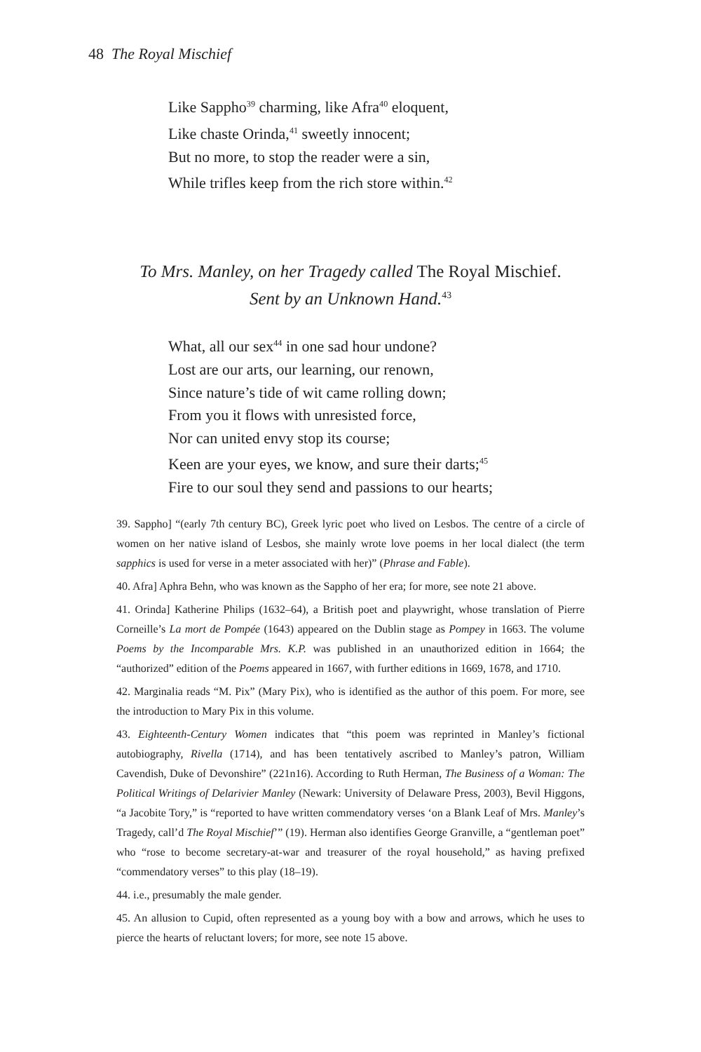48 The Royal Mischief
Like Sappho<sup>39</sup> charming, like Afra<sup>40</sup> eloquent,
Like chaste Orinda,<sup>41</sup> sweetly innocent;
But no more, to stop the reader were a sin,
While trifles keep from the rich store within.<sup>42</sup>
To Mrs. Manley, on her Tragedy called The Royal Mischief.
Sent by an Unknown Hand.<sup>43</sup>
What, all our sex<sup>44</sup> in one sad hour undone?
Lost are our arts, our learning, our renown,
Since nature’s tide of wit came rolling down;
From you it flows with unresisted force,
Nor can united envy stop its course;
Keen are your eyes, we know, and sure their darts;<sup>45</sup>
Fire to our soul they send and passions to our hearts;
39. Sappho] “(early 7th century BC), Greek lyric poet who lived on Lesbos. The centre of a circle of women on her native island of Lesbos, she mainly wrote love poems in her local dialect (the term sapphics is used for verse in a meter associated with her)” (Phrase and Fable).
40. Afra] Aphra Behn, who was known as the Sappho of her era; for more, see note 21 above.
41. Orinda] Katherine Philips (1632–64), a British poet and playwright, whose translation of Pierre Corneille’s La mort de Pompée (1643) appeared on the Dublin stage as Pompey in 1663. The volume Poems by the Incomparable Mrs. K.P. was published in an unauthorized edition in 1664; the “authorized” edition of the Poems appeared in 1667, with further editions in 1669, 1678, and 1710.
42. Marginalia reads “M. Pix” (Mary Pix), who is identified as the author of this poem. For more, see the introduction to Mary Pix in this volume.
43. Eighteenth-Century Women indicates that “this poem was reprinted in Manley’s fictional autobiography, Rivella (1714), and has been tentatively ascribed to Manley’s patron, William Cavendish, Duke of Devonshire” (221n16). According to Ruth Herman, The Business of a Woman: The Political Writings of Delarivier Manley (Newark: University of Delaware Press, 2003), Bevil Higgons, “a Jacobite Tory,” is “reported to have written commendatory verses ‘on a Blank Leaf of Mrs. Manley’s Tragedy, call’d The Royal Mischief’” (19). Herman also identifies George Granville, a “gentleman poet” who “rose to become secretary-at-war and treasurer of the royal household,” as having prefixed “commendatory verses” to this play (18–19).
44. i.e., presumably the male gender.
45. An allusion to Cupid, often represented as a young boy with a bow and arrows, which he uses to pierce the hearts of reluctant lovers; for more, see note 15 above.